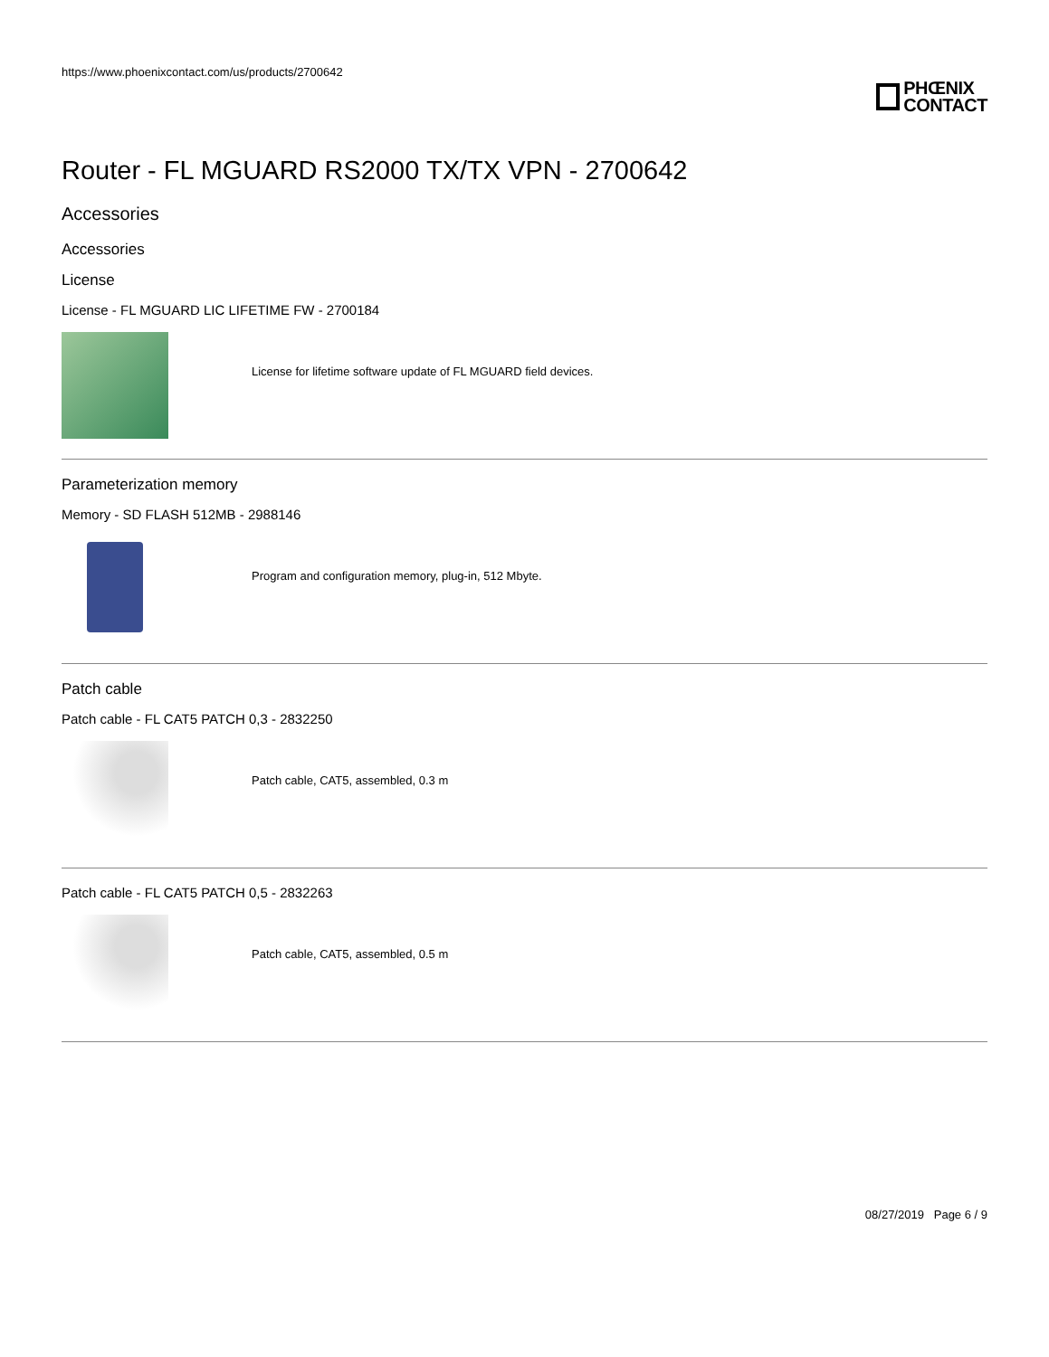https://www.phoenixcontact.com/us/products/2700642
PHŒNIX
CONTACT
Router - FL MGUARD RS2000 TX/TX VPN - 2700642
Accessories
Accessories
License
License - FL MGUARD LIC LIFETIME FW - 2700184
License for lifetime software update of FL MGUARD field devices.
Parameterization memory
Memory - SD FLASH 512MB - 2988146
Program and configuration memory, plug-in, 512 Mbyte.
Patch cable
Patch cable - FL CAT5 PATCH 0,3 - 2832250
Patch cable, CAT5, assembled, 0.3 m
Patch cable - FL CAT5 PATCH 0,5 - 2832263
Patch cable, CAT5, assembled, 0.5 m
08/27/2019 Page 6 / 9